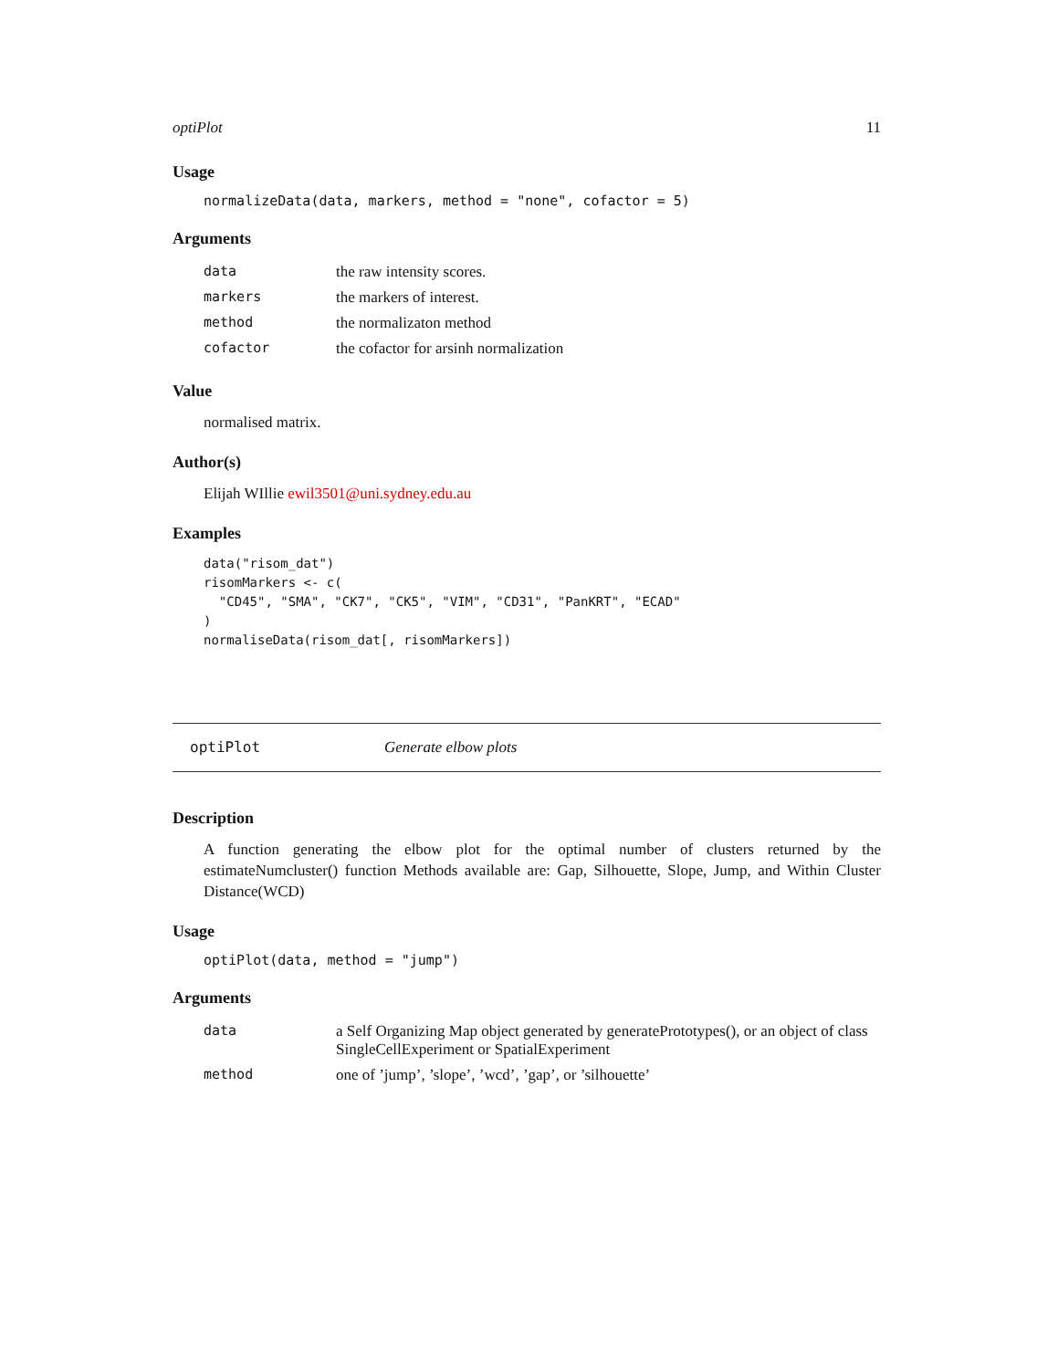optiPlot 11
Usage
normalizeData(data, markers, method = "none", cofactor = 5)
Arguments
| data | the raw intensity scores. |
| markers | the markers of interest. |
| method | the normalizaton method |
| cofactor | the cofactor for arsinh normalization |
Value
normalised matrix.
Author(s)
Elijah WIllie ewil3501@uni.sydney.edu.au
Examples
data("risom_dat")
risomMarkers <- c(
  "CD45", "SMA", "CK7", "CK5", "VIM", "CD31", "PanKRT", "ECAD"
)
normaliseData(risom_dat[, risomMarkers])
optiPlot Generate elbow plots
Description
A function generating the elbow plot for the optimal number of clusters returned by the estimateNumcluster() function Methods available are: Gap, Silhouette, Slope, Jump, and Within Cluster Distance(WCD)
Usage
optiPlot(data, method = "jump")
Arguments
| data | a Self Organizing Map object generated by generatePrototypes(), or an object of class SingleCellExperiment or SpatialExperiment |
| method | one of ’jump’, ’slope’, ’wcd’, ’gap’, or ’silhouette’ |